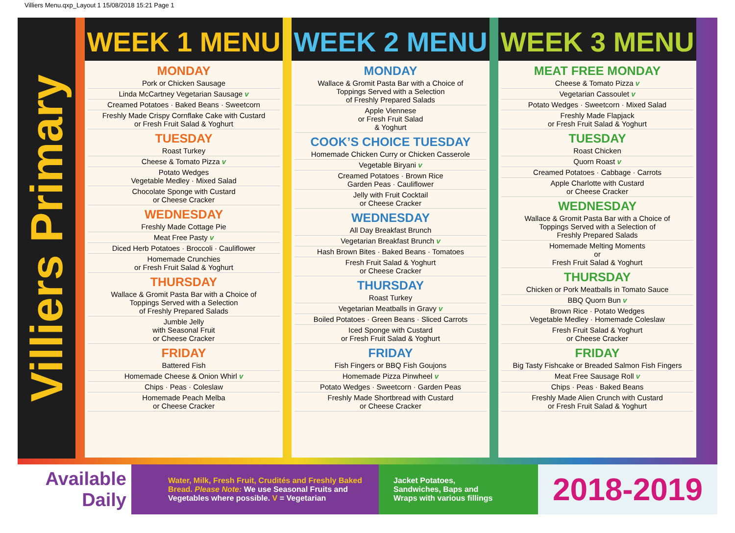Villiers Menu.qxp_Layout 1 15/08/2018 15:21 Page 1
Villiers Primary
WEEK 1 MENU
MONDAY
Pork or Chicken Sausage
Linda McCartney Vegetarian Sausage v
Creamed Potatoes · Baked Beans · Sweetcorn
Freshly Made Crispy Cornflake Cake with Custard
or Fresh Fruit Salad & Yoghurt
TUESDAY
Roast Turkey
Cheese & Tomato Pizza v
Potato Wedges
Vegetable Medley · Mixed Salad
Chocolate Sponge with Custard
or Cheese Cracker
WEDNESDAY
Freshly Made Cottage Pie
Meat Free Pasty v
Diced Herb Potatoes · Broccoli · Cauliflower
Homemade Crunchies
or Fresh Fruit Salad & Yoghurt
THURSDAY
Wallace & Gromit Pasta Bar with a Choice of
Toppings Served with a Selection
of Freshly Prepared Salads
Jumble Jelly
with Seasonal Fruit
or Cheese Cracker
FRIDAY
Battered Fish
Homemade Cheese & Onion Whirl v
Chips · Peas · Coleslaw
Homemade Peach Melba
or Cheese Cracker
WEEK 2 MENU
MONDAY
Wallace & Gromit Pasta Bar with a Choice of
Toppings Served with a Selection
of Freshly Prepared Salads
Apple Viennese
or Fresh Fruit Salad
& Yoghurt
COOK’S CHOICE TUESDAY
Homemade Chicken Curry or Chicken Casserole
Vegetable Biryani v
Creamed Potatoes · Brown Rice
Garden Peas · Cauliflower
Jelly with Fruit Cocktail
or Cheese Cracker
WEDNESDAY
All Day Breakfast Brunch
Vegetarian Breakfast Brunch v
Hash Brown Bites · Baked Beans · Tomatoes
Fresh Fruit Salad & Yoghurt
or Cheese Cracker
THURSDAY
Roast Turkey
Vegetarian Meatballs in Gravy v
Boiled Potatoes · Green Beans · Sliced Carrots
Iced Sponge with Custard
or Fresh Fruit Salad & Yoghurt
FRIDAY
Fish Fingers or BBQ Fish Goujons
Homemade Pizza Pinwheel v
Potato Wedges · Sweetcorn · Garden Peas
Freshly Made Shortbread with Custard
or Cheese Cracker
WEEK 3 MENU
MEAT FREE MONDAY
Cheese & Tomato Pizza v
Vegetarian Cassoulet v
Potato Wedges · Sweetcorn · Mixed Salad
Freshly Made Flapjack
or Fresh Fruit Salad & Yoghurt
TUESDAY
Roast Chicken
Quorn Roast v
Creamed Potatoes · Cabbage · Carrots
Apple Charlotte with Custard
or Cheese Cracker
WEDNESDAY
Wallace & Gromit Pasta Bar with a Choice of
Toppings Served with a Selection of
Freshly Prepared Salads
Homemade Melting Moments
or
Fresh Fruit Salad & Yoghurt
THURSDAY
Chicken or Pork Meatballs in Tomato Sauce
BBQ Quorn Bun v
Brown Rice · Potato Wedges
Vegetable Medley · Homemade Coleslaw
Fresh Fruit Salad & Yoghurt
or Cheese Cracker
FRIDAY
Big Tasty Fishcake or Breaded Salmon Fish Fingers
Meat Free Sausage Roll v
Chips · Peas · Baked Beans
Freshly Made Alien Crunch with Custard
or Fresh Fruit Salad & Yoghurt
Available
Daily
Water, Milk, Fresh Fruit, Crudités and Freshly Baked Bread. Please Note: We use Seasonal Fruits and Vegetables where possible. V = Vegetarian
Jacket Potatoes,
Sandwiches, Baps and
Wraps with various fillings
2018-2019